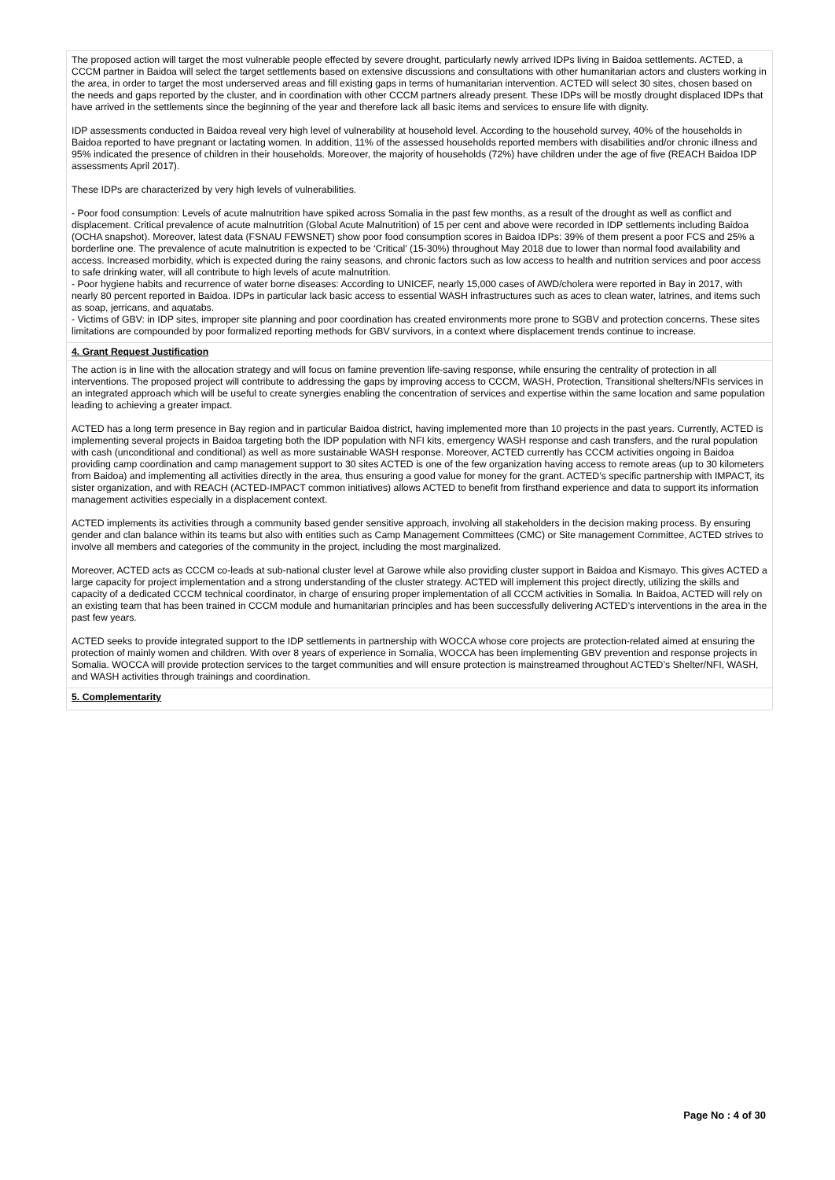The proposed action will target the most vulnerable people effected by severe drought, particularly newly arrived IDPs living in Baidoa settlements. ACTED, a CCCM partner in Baidoa will select the target settlements based on extensive discussions and consultations with other humanitarian actors and clusters working in the area, in order to target the most underserved areas and fill existing gaps in terms of humanitarian intervention. ACTED will select 30 sites, chosen based on the needs and gaps reported by the cluster, and in coordination with other CCCM partners already present. These IDPs will be mostly drought displaced IDPs that have arrived in the settlements since the beginning of the year and therefore lack all basic items and services to ensure life with dignity.
IDP assessments conducted in Baidoa reveal very high level of vulnerability at household level. According to the household survey, 40% of the households in Baidoa reported to have pregnant or lactating women. In addition, 11% of the assessed households reported members with disabilities and/or chronic illness and 95% indicated the presence of children in their households. Moreover, the majority of households (72%) have children under the age of five (REACH Baidoa IDP assessments April 2017).
These IDPs are characterized by very high levels of vulnerabilities.
- Poor food consumption: Levels of acute malnutrition have spiked across Somalia in the past few months, as a result of the drought as well as conflict and displacement. Critical prevalence of acute malnutrition (Global Acute Malnutrition) of 15 per cent and above were recorded in IDP settlements including Baidoa (OCHA snapshot). Moreover, latest data (FSNAU FEWSNET) show poor food consumption scores in Baidoa IDPs: 39% of them present a poor FCS and 25% a borderline one. The prevalence of acute malnutrition is expected to be ‘Critical’ (15-30%) throughout May 2018 due to lower than normal food availability and access. Increased morbidity, which is expected during the rainy seasons, and chronic factors such as low access to health and nutrition services and poor access to safe drinking water, will all contribute to high levels of acute malnutrition.
- Poor hygiene habits and recurrence of water borne diseases: According to UNICEF, nearly 15,000 cases of AWD/cholera were reported in Bay in 2017, with nearly 80 percent reported in Baidoa. IDPs in particular lack basic access to essential WASH infrastructures such as aces to clean water, latrines, and items such as soap, jerricans, and aquatabs.
- Victims of GBV: in IDP sites, improper site planning and poor coordination has created environments more prone to SGBV and protection concerns. These sites limitations are compounded by poor formalized reporting methods for GBV survivors, in a context where displacement trends continue to increase.
4. Grant Request Justification
The action is in line with the allocation strategy and will focus on famine prevention life-saving response, while ensuring the centrality of protection in all interventions. The proposed project will contribute to addressing the gaps by improving access to CCCM, WASH, Protection, Transitional shelters/NFIs services in an integrated approach which will be useful to create synergies enabling the concentration of services and expertise within the same location and same population leading to achieving a greater impact.
ACTED has a long term presence in Bay region and in particular Baidoa district, having implemented more than 10 projects in the past years. Currently, ACTED is implementing several projects in Baidoa targeting both the IDP population with NFI kits, emergency WASH response and cash transfers, and the rural population with cash (unconditional and conditional) as well as more sustainable WASH response. Moreover, ACTED currently has CCCM activities ongoing in Baidoa providing camp coordination and camp management support to 30 sites ACTED is one of the few organization having access to remote areas (up to 30 kilometers from Baidoa) and implementing all activities directly in the area, thus ensuring a good value for money for the grant. ACTED’s specific partnership with IMPACT, its sister organization, and with REACH (ACTED-IMPACT common initiatives) allows ACTED to benefit from firsthand experience and data to support its information management activities especially in a displacement context.
ACTED implements its activities through a community based gender sensitive approach, involving all stakeholders in the decision making process. By ensuring gender and clan balance within its teams but also with entities such as Camp Management Committees (CMC) or Site management Committee, ACTED strives to involve all members and categories of the community in the project, including the most marginalized.
Moreover, ACTED acts as CCCM co-leads at sub-national cluster level at Garowe while also providing cluster support in Baidoa and Kismayo. This gives ACTED a large capacity for project implementation and a strong understanding of the cluster strategy. ACTED will implement this project directly, utilizing the skills and capacity of a dedicated CCCM technical coordinator, in charge of ensuring proper implementation of all CCCM activities in Somalia. In Baidoa, ACTED will rely on an existing team that has been trained in CCCM module and humanitarian principles and has been successfully delivering ACTED’s interventions in the area in the past few years.
ACTED seeks to provide integrated support to the IDP settlements in partnership with WOCCA whose core projects are protection-related aimed at ensuring the protection of mainly women and children. With over 8 years of experience in Somalia, WOCCA has been implementing GBV prevention and response projects in Somalia. WOCCA will provide protection services to the target communities and will ensure protection is mainstreamed throughout ACTED’s Shelter/NFI, WASH, and WASH activities through trainings and coordination.
5. Complementarity
Page No : 4 of 30